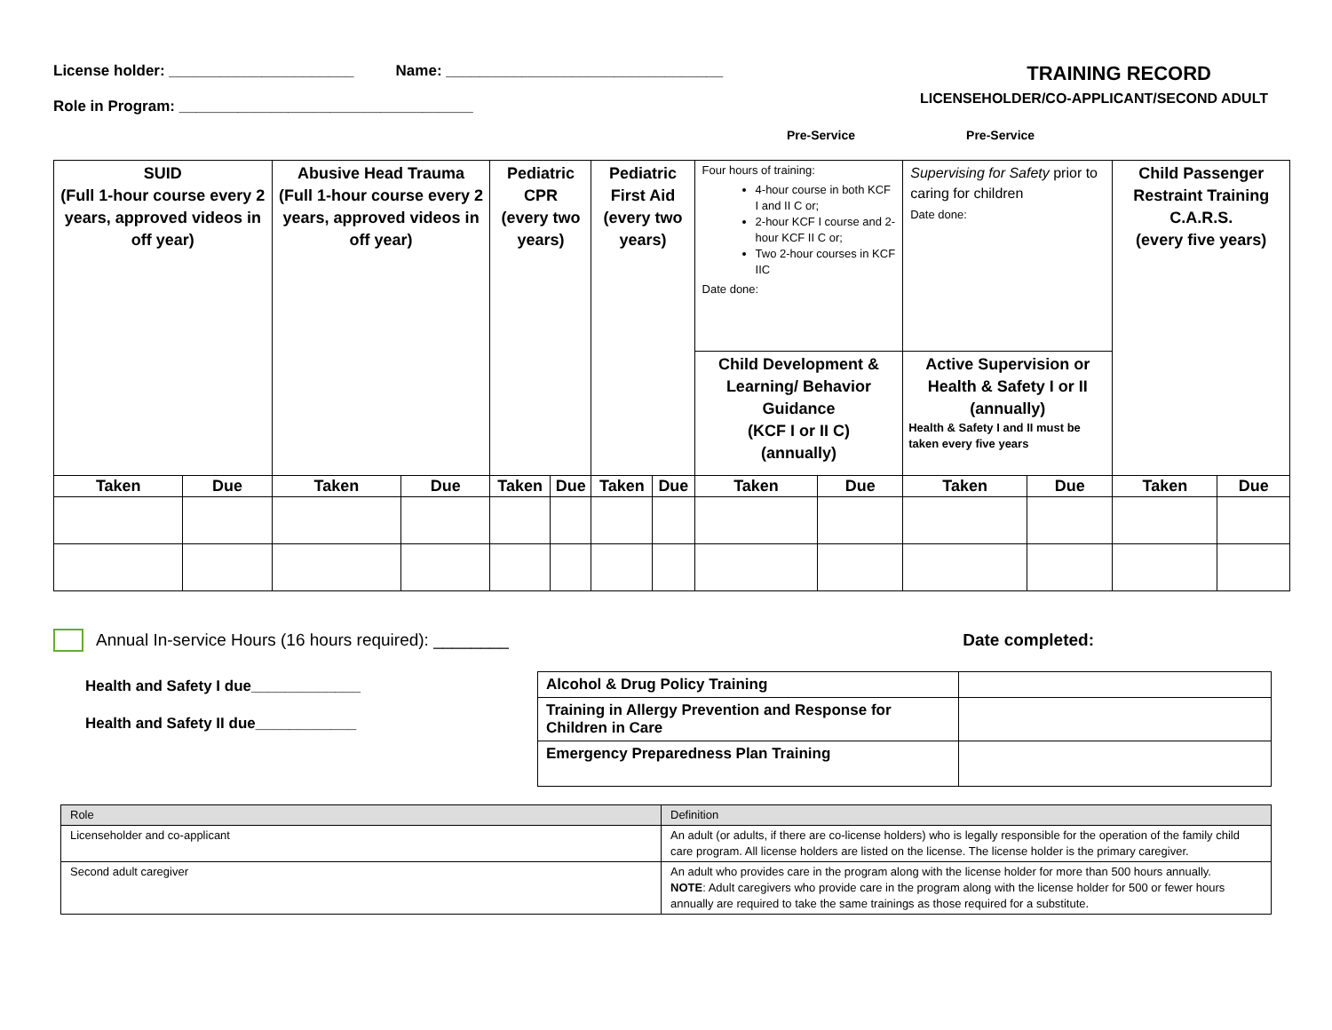License holder: ______________________ Name: _________________________________
Role in Program: ___________________________________
TRAINING RECORD
LICENSEHOLDER/CO-APPLICANT/SECOND ADULT
Pre-Service Pre-Service
| SUID (Full 1-hour course every 2 years, approved videos in off year) | | Abusive Head Trauma (Full 1-hour course every 2 years, approved videos in off year) | | Pediatric CPR (every two years) | | Pediatric First Aid (every two years) | | Four hours of training: 4-hour course in both KCF I and II C or; 2-hour KCF I course and 2-hour KCF II C or; Two 2-hour courses in KCF IIC Date done: | | Supervising for Safety prior to caring for children Date done: | | Child Passenger Restraint Training C.A.R.S. (every five years) | |
| | | | | | | | | Child Development & Learning/ Behavior Guidance (KCF I or II C) (annually) | | Active Supervision or Health & Safety I or II (annually) Health & Safety I and II must be taken every five years | | | |
| Taken | Due | Taken | Due | Taken | Due | Taken | Due | Taken | Due | Taken | Due | Taken | Due |
Annual In-service Hours (16 hours required): ________ Date completed:
Health and Safety I due_____________
Health and Safety II due____________
| Alcohol & Drug Policy Training | |
| Training in Allergy Prevention and Response for Children in Care | |
| Emergency Preparedness Plan Training | |
| Role | Definition |
| Licenseholder and co-applicant | An adult (or adults, if there are co-license holders) who is legally responsible for the operation of the family child care program. All license holders are listed on the license. The license holder is the primary caregiver. |
| Second adult caregiver | An adult who provides care in the program along with the license holder for more than 500 hours annually. NOTE : Adult caregivers who provide care in the program along with the license holder for 500 or fewer hours annually are required to take the same trainings as those required for a substitute. |